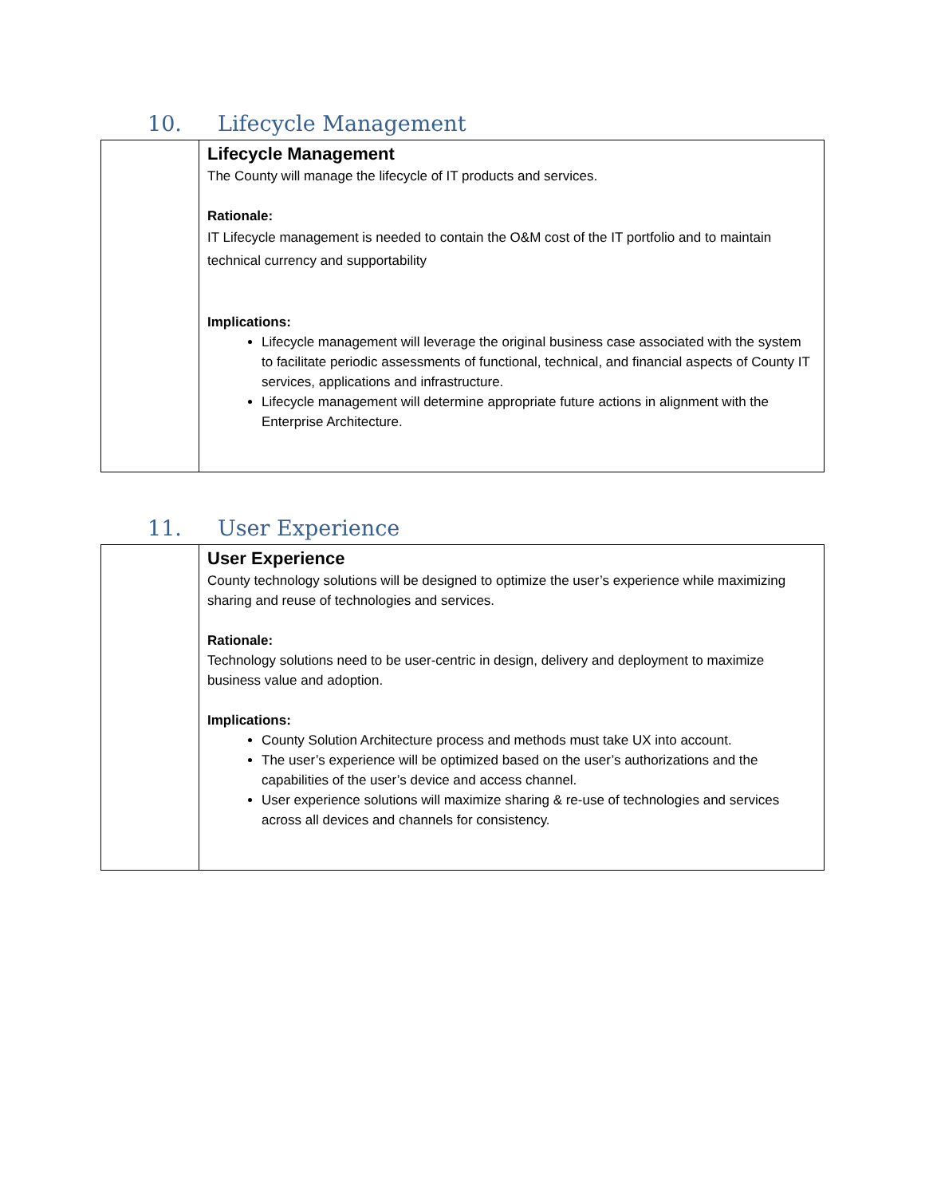10. Lifecycle Management
| | Lifecycle Management The County will manage the lifecycle of IT products and services. Rationale: IT Lifecycle management is needed to contain the O&M cost of the IT portfolio and to maintain technical currency and supportability Implications: Lifecycle management will leverage the original business case associated with the system to facilitate periodic assessments of functional, technical, and financial aspects of County IT services, applications and infrastructure. Lifecycle management will determine appropriate future actions in alignment with the Enterprise Architecture. |
11. User Experience
| | User Experience County technology solutions will be designed to optimize the user’s experience while maximizing sharing and reuse of technologies and services. Rationale: Technology solutions need to be user-centric in design, delivery and deployment to maximize business value and adoption. Implications: County Solution Architecture process and methods must take UX into account. The user’s experience will be optimized based on the user’s authorizations and the capabilities of the user’s device and access channel. User experience solutions will maximize sharing & re-use of technologies and services across all devices and channels for consistency. |